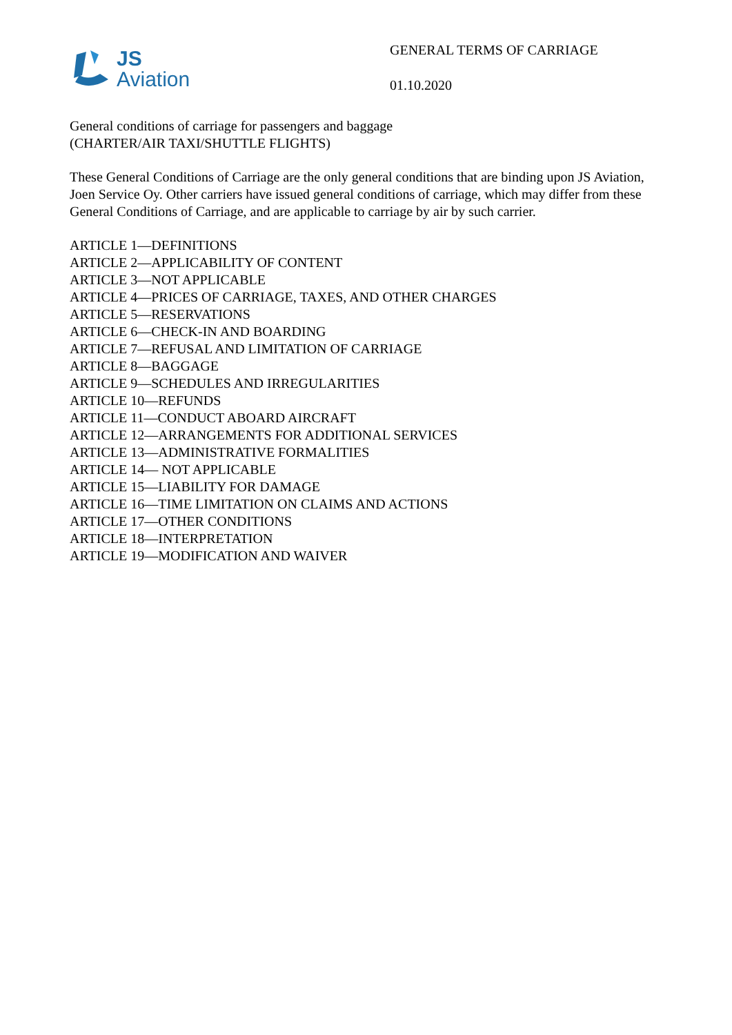JS
Aviation
GENERAL TERMS OF CARRIAGE
01.10.2020
General conditions of carriage for passengers and baggage
(CHARTER/AIR TAXI/SHUTTLE FLIGHTS)
These General Conditions of Carriage are the only general conditions that are binding upon JS Aviation, Joen Service Oy. Other carriers have issued general conditions of carriage, which may differ from these General Conditions of Carriage, and are applicable to carriage by air by such carrier.
ARTICLE 1—DEFINITIONS
ARTICLE 2—APPLICABILITY OF CONTENT
ARTICLE 3—NOT APPLICABLE
ARTICLE 4—PRICES OF CARRIAGE, TAXES, AND OTHER CHARGES
ARTICLE 5—RESERVATIONS
ARTICLE 6—CHECK-IN AND BOARDING
ARTICLE 7—REFUSAL AND LIMITATION OF CARRIAGE
ARTICLE 8—BAGGAGE
ARTICLE 9—SCHEDULES AND IRREGULARITIES
ARTICLE 10—REFUNDS
ARTICLE 11—CONDUCT ABOARD AIRCRAFT
ARTICLE 12—ARRANGEMENTS FOR ADDITIONAL SERVICES
ARTICLE 13—ADMINISTRATIVE FORMALITIES
ARTICLE 14— NOT APPLICABLE
ARTICLE 15—LIABILITY FOR DAMAGE
ARTICLE 16—TIME LIMITATION ON CLAIMS AND ACTIONS
ARTICLE 17—OTHER CONDITIONS
ARTICLE 18—INTERPRETATION
ARTICLE 19—MODIFICATION AND WAIVER